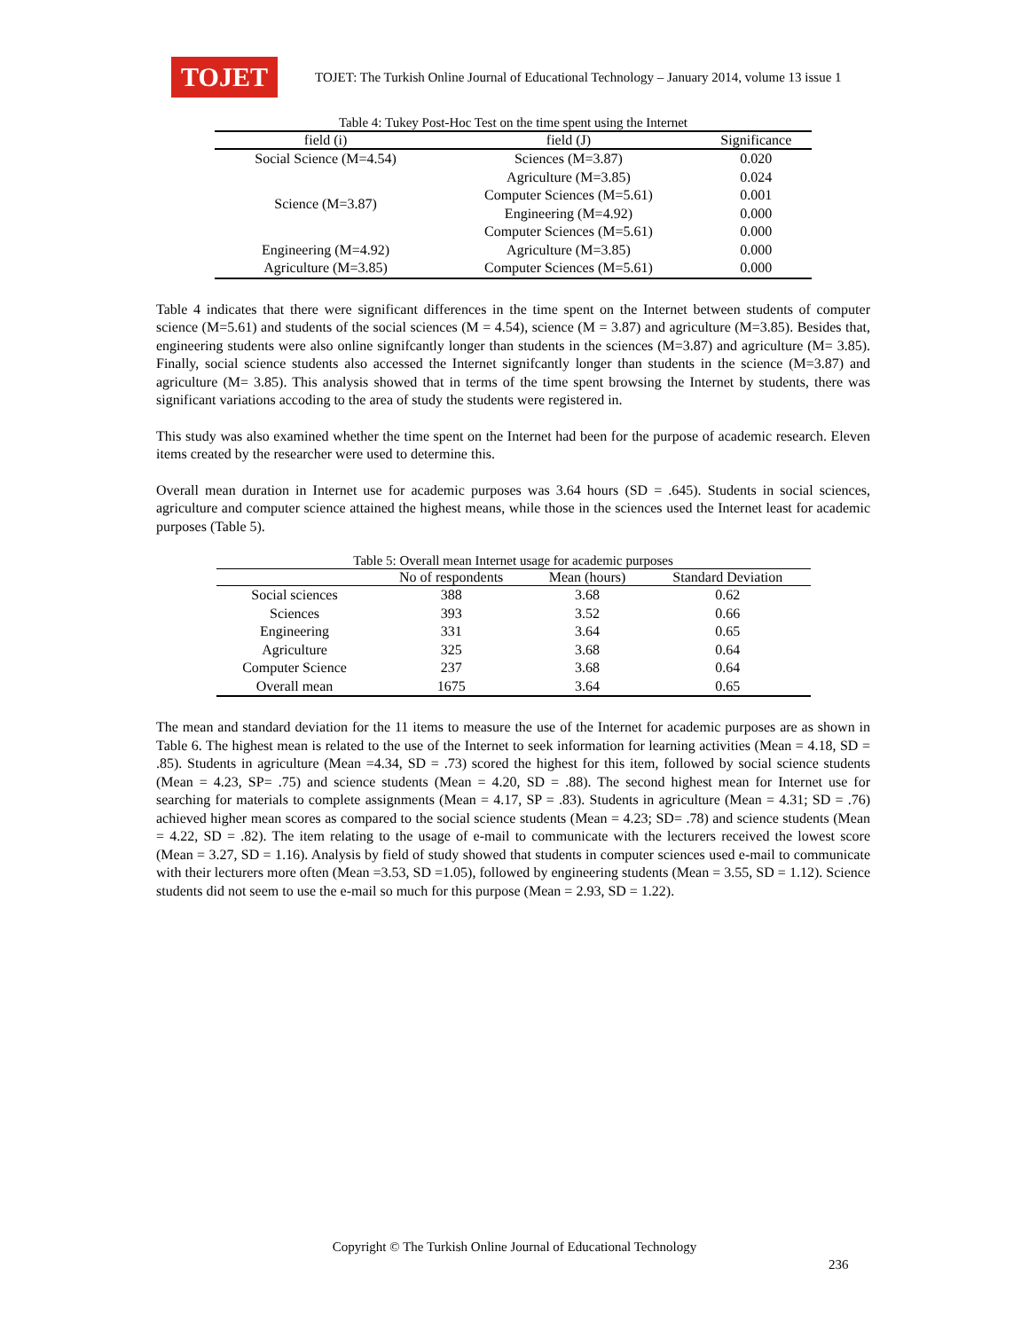TOJET
TOJET: The Turkish Online Journal of Educational Technology – January 2014, volume 13 issue 1
Table 4: Tukey Post-Hoc Test on the time spent using the Internet
| field (i) | field (J) | Significance |
| --- | --- | --- |
| Social Science (M=4.54) | Sciences (M=3.87) | 0.020 |
| | Agriculture (M=3.85) | 0.024 |
| Science (M=3.87) | Computer Sciences (M=5.61) | 0.001 |
| | Engineering (M=4.92) | 0.000 |
| | Computer Sciences (M=5.61) | 0.000 |
| Engineering (M=4.92) | Agriculture (M=3.85) | 0.000 |
| Agriculture (M=3.85) | Computer Sciences (M=5.61) | 0.000 |
Table 4 indicates that there were significant differences in the time spent on the Internet between students of computer science (M=5.61) and students of the social sciences (M = 4.54), science (M = 3.87) and agriculture (M=3.85). Besides that, engineering students were also online signifcantly longer than students in the sciences (M=3.87) and agriculture (M= 3.85). Finally, social science students also accessed the Internet signifcantly longer than students in the science (M=3.87) and agriculture (M= 3.85). This analysis showed that in terms of the time spent browsing the Internet by students, there was significant variations accoding to the area of study the students were registered in.
This study was also examined whether the time spent on the Internet had been for the purpose of academic research. Eleven items created by the researcher were used to determine this.
Overall mean duration in Internet use for academic purposes was 3.64 hours (SD = .645). Students in social sciences, agriculture and computer science attained the highest means, while those in the sciences used the Internet least for academic purposes (Table 5).
Table 5: Overall mean Internet usage for academic purposes
| | No of respondents | Mean (hours) | Standard Deviation |
| --- | --- | --- | --- |
| Social sciences | 388 | 3.68 | 0.62 |
| Sciences | 393 | 3.52 | 0.66 |
| Engineering | 331 | 3.64 | 0.65 |
| Agriculture | 325 | 3.68 | 0.64 |
| Computer Science | 237 | 3.68 | 0.64 |
| Overall mean | 1675 | 3.64 | 0.65 |
The mean and standard deviation for the 11 items to measure the use of the Internet for academic purposes are as shown in Table 6. The highest mean is related to the use of the Internet to seek information for learning activities (Mean = 4.18, SD = .85). Students in agriculture (Mean =4.34, SD = .73) scored the highest for this item, followed by social science students (Mean = 4.23, SP= .75) and science students (Mean = 4.20, SD = .88). The second highest mean for Internet use for searching for materials to complete assignments (Mean = 4.17, SP = .83). Students in agriculture (Mean = 4.31; SD = .76) achieved higher mean scores as compared to the social science students (Mean = 4.23; SD= .78) and science students (Mean = 4.22, SD = .82). The item relating to the usage of e-mail to communicate with the lecturers received the lowest score (Mean = 3.27, SD = 1.16). Analysis by field of study showed that students in computer sciences used e-mail to communicate with their lecturers more often (Mean =3.53, SD =1.05), followed by engineering students (Mean = 3.55, SD = 1.12). Science students did not seem to use the e-mail so much for this purpose (Mean = 2.93, SD = 1.22).
Copyright © The Turkish Online Journal of Educational Technology
236